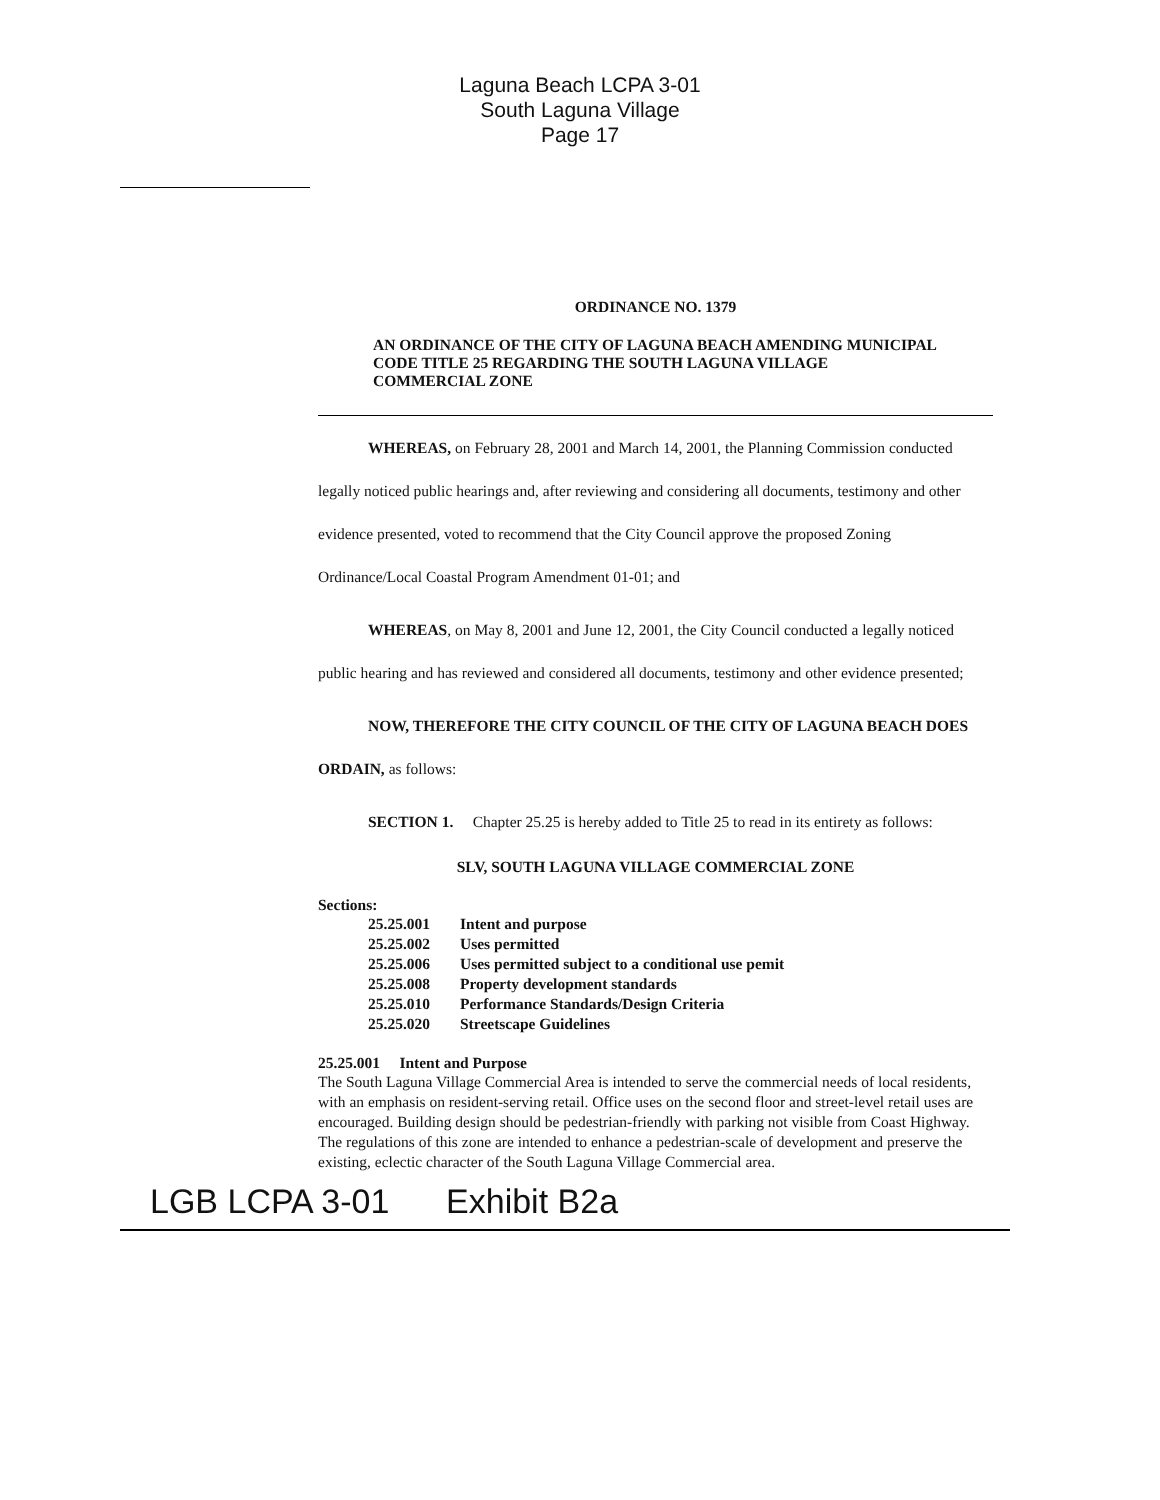Laguna Beach LCPA 3-01
South Laguna Village
Page 17
ORDINANCE NO. 1379
AN ORDINANCE OF THE CITY OF LAGUNA BEACH AMENDING MUNICIPAL CODE TITLE 25 REGARDING THE SOUTH LAGUNA VILLAGE COMMERCIAL ZONE
WHEREAS, on February 28, 2001 and March 14, 2001, the Planning Commission conducted legally noticed public hearings and, after reviewing and considering all documents, testimony and other evidence presented, voted to recommend that the City Council approve the proposed Zoning Ordinance/Local Coastal Program Amendment 01-01; and
WHEREAS, on May 8, 2001 and June 12, 2001, the City Council conducted a legally noticed public hearing and has reviewed and considered all documents, testimony and other evidence presented;
NOW, THEREFORE THE CITY COUNCIL OF THE CITY OF LAGUNA BEACH DOES ORDAIN, as follows:
SECTION 1. Chapter 25.25 is hereby added to Title 25 to read in its entirety as follows:
SLV, SOUTH LAGUNA VILLAGE COMMERCIAL ZONE
Sections:
| 25.25.001 | Intent and purpose |
| 25.25.002 | Uses permitted |
| 25.25.006 | Uses permitted subject to a conditional use pemit |
| 25.25.008 | Property development standards |
| 25.25.010 | Performance Standards/Design Criteria |
| 25.25.020 | Streetscape Guidelines |
25.25.001 Intent and Purpose
The South Laguna Village Commercial Area is intended to serve the commercial needs of local residents, with an emphasis on resident-serving retail. Office uses on the second floor and street-level retail uses are encouraged. Building design should be pedestrian-friendly with parking not visible from Coast Highway. The regulations of this zone are intended to enhance a pedestrian-scale of development and preserve the existing, eclectic character of the South Laguna Village Commercial area.
LGB LCPA 3-01 Exhibit B2a